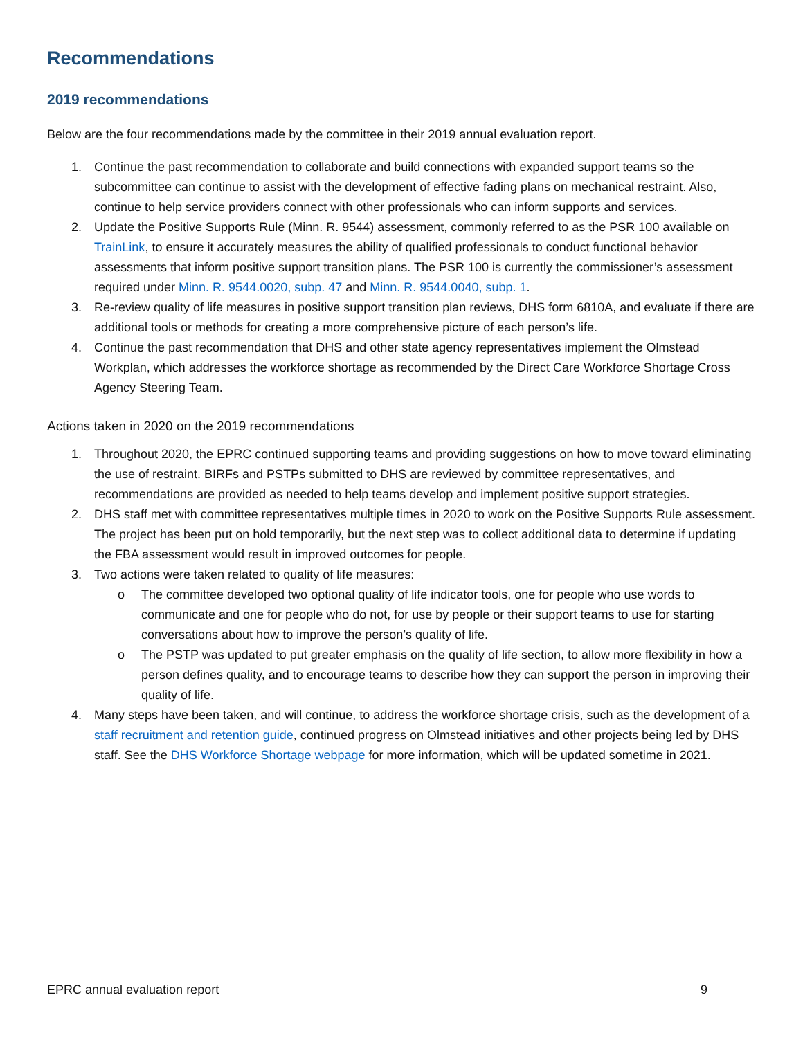Recommendations
2019 recommendations
Below are the four recommendations made by the committee in their 2019 annual evaluation report.
1. Continue the past recommendation to collaborate and build connections with expanded support teams so the subcommittee can continue to assist with the development of effective fading plans on mechanical restraint. Also, continue to help service providers connect with other professionals who can inform supports and services.
2. Update the Positive Supports Rule (Minn. R. 9544) assessment, commonly referred to as the PSR 100 available on TrainLink, to ensure it accurately measures the ability of qualified professionals to conduct functional behavior assessments that inform positive support transition plans. The PSR 100 is currently the commissioner’s assessment required under Minn. R. 9544.0020, subp. 47 and Minn. R. 9544.0040, subp. 1.
3. Re-review quality of life measures in positive support transition plan reviews, DHS form 6810A, and evaluate if there are additional tools or methods for creating a more comprehensive picture of each person’s life.
4. Continue the past recommendation that DHS and other state agency representatives implement the Olmstead Workplan, which addresses the workforce shortage as recommended by the Direct Care Workforce Shortage Cross Agency Steering Team.
Actions taken in 2020 on the 2019 recommendations
1. Throughout 2020, the EPRC continued supporting teams and providing suggestions on how to move toward eliminating the use of restraint. BIRFs and PSTPs submitted to DHS are reviewed by committee representatives, and recommendations are provided as needed to help teams develop and implement positive support strategies.
2. DHS staff met with committee representatives multiple times in 2020 to work on the Positive Supports Rule assessment. The project has been put on hold temporarily, but the next step was to collect additional data to determine if updating the FBA assessment would result in improved outcomes for people.
3. Two actions were taken related to quality of life measures:
o The committee developed two optional quality of life indicator tools, one for people who use words to communicate and one for people who do not, for use by people or their support teams to use for starting conversations about how to improve the person’s quality of life.
o The PSTP was updated to put greater emphasis on the quality of life section, to allow more flexibility in how a person defines quality, and to encourage teams to describe how they can support the person in improving their quality of life.
4. Many steps have been taken, and will continue, to address the workforce shortage crisis, such as the development of a staff recruitment and retention guide, continued progress on Olmstead initiatives and other projects being led by DHS staff. See the DHS Workforce Shortage webpage for more information, which will be updated sometime in 2021.
EPRC annual evaluation report 9